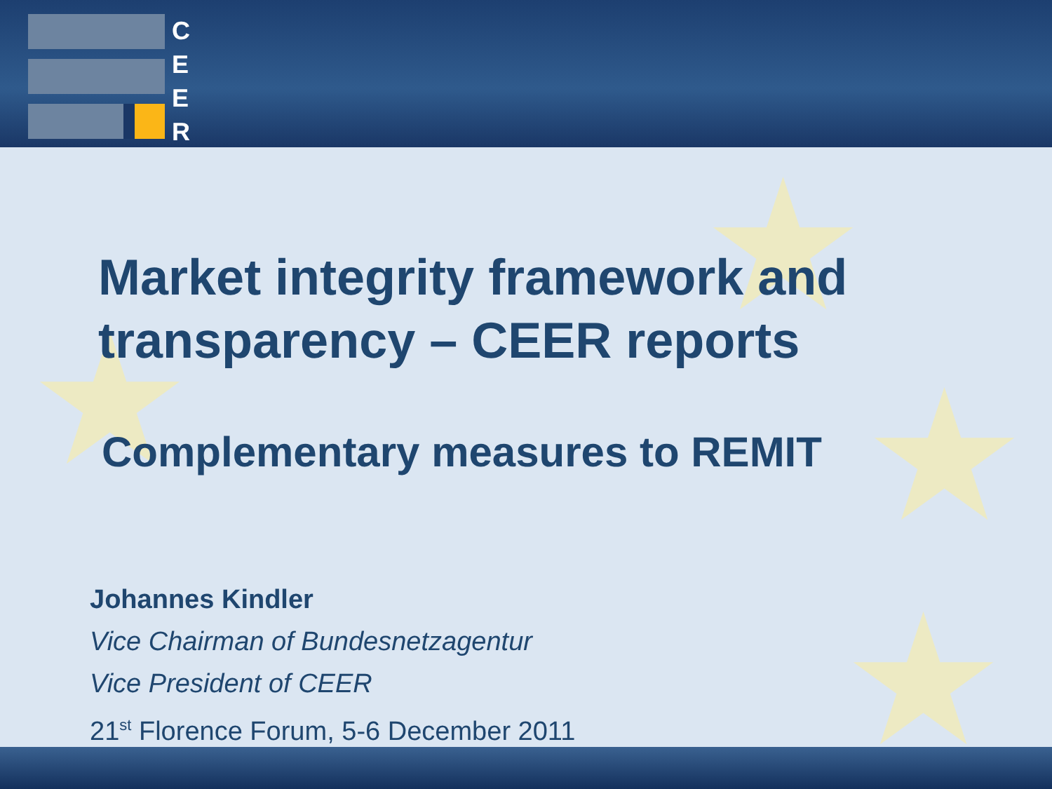★
★
★
★
C
E
E
R
Market integrity framework and transparency – CEER reports
Complementary measures to REMIT
Johannes Kindler
Vice Chairman of Bundesnetzagentur
Vice President of CEER
21<sup>st</sup> Florence Forum, 5-6 December 2011